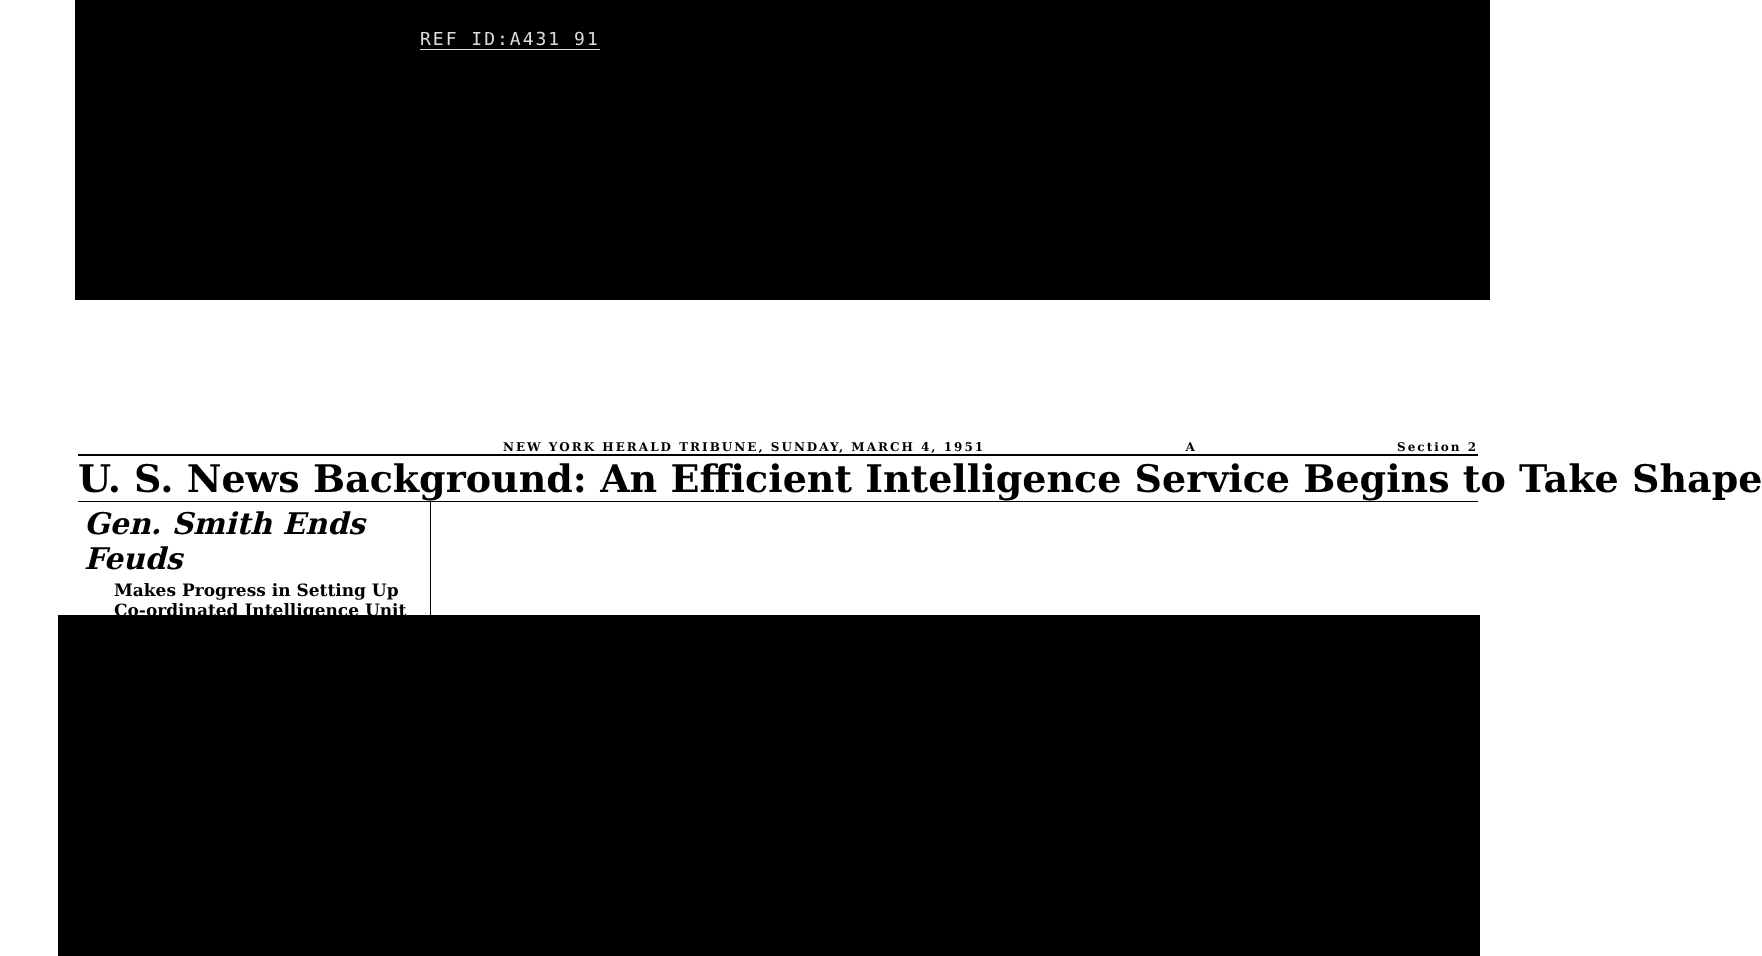REF ID:A431 91
NEW YORK HERALD TRIBUNE, SUNDAY, MARCH 4, 1951 A Section 2
U. S. News Background: An Efficient Intelligence Service Begins to Take Shape
Gen. Smith Ends Feuds
Makes Progress in Setting Up
Co-ordinated Intelligence Unit